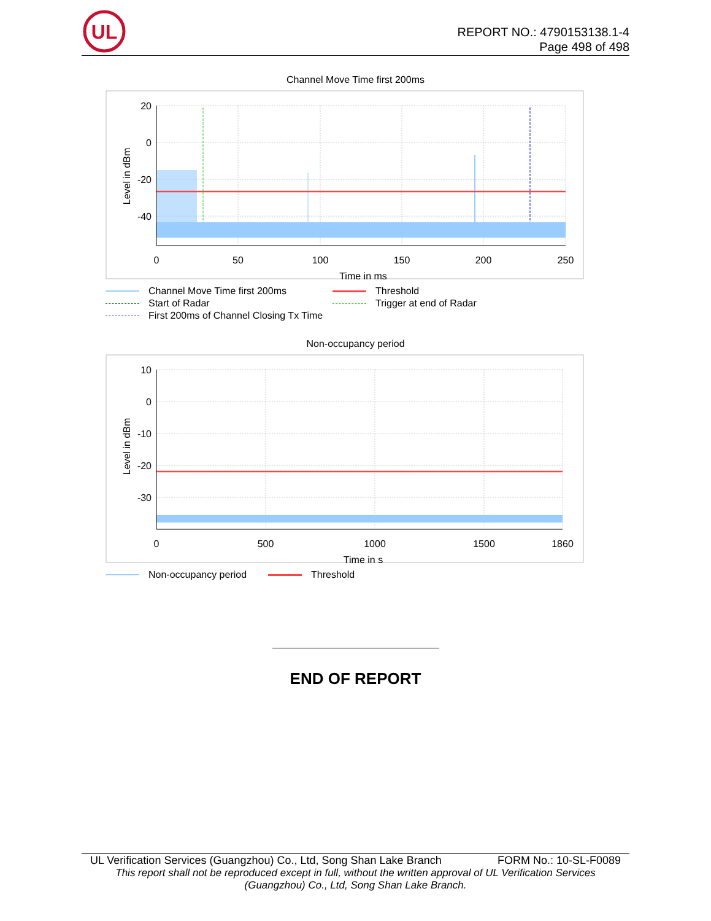UL
REPORT NO.: 4790153138.1-4
Page 498 of 498
Channel Move Time first 200ms
20
0
-20
-40
0
50
100
150
200
250
Time in ms
Level in dBm
Channel Move Time first 200ms
Threshold
Start of Radar
Trigger at end of Radar
First 200ms of Channel Closing Tx Time
Non-occupancy period
10
0
-10
-20
-30
0
500
1000
1500
1860
Time in s
Level in dBm
Non-occupancy period
Threshold
END OF REPORT
UL Verification Services (Guangzhou) Co., Ltd, Song Shan Lake Branch FORM No.: 10-SL-F0089
This report shall not be reproduced except in full, without the written approval of UL Verification Services
(Guangzhou) Co., Ltd, Song Shan Lake Branch.